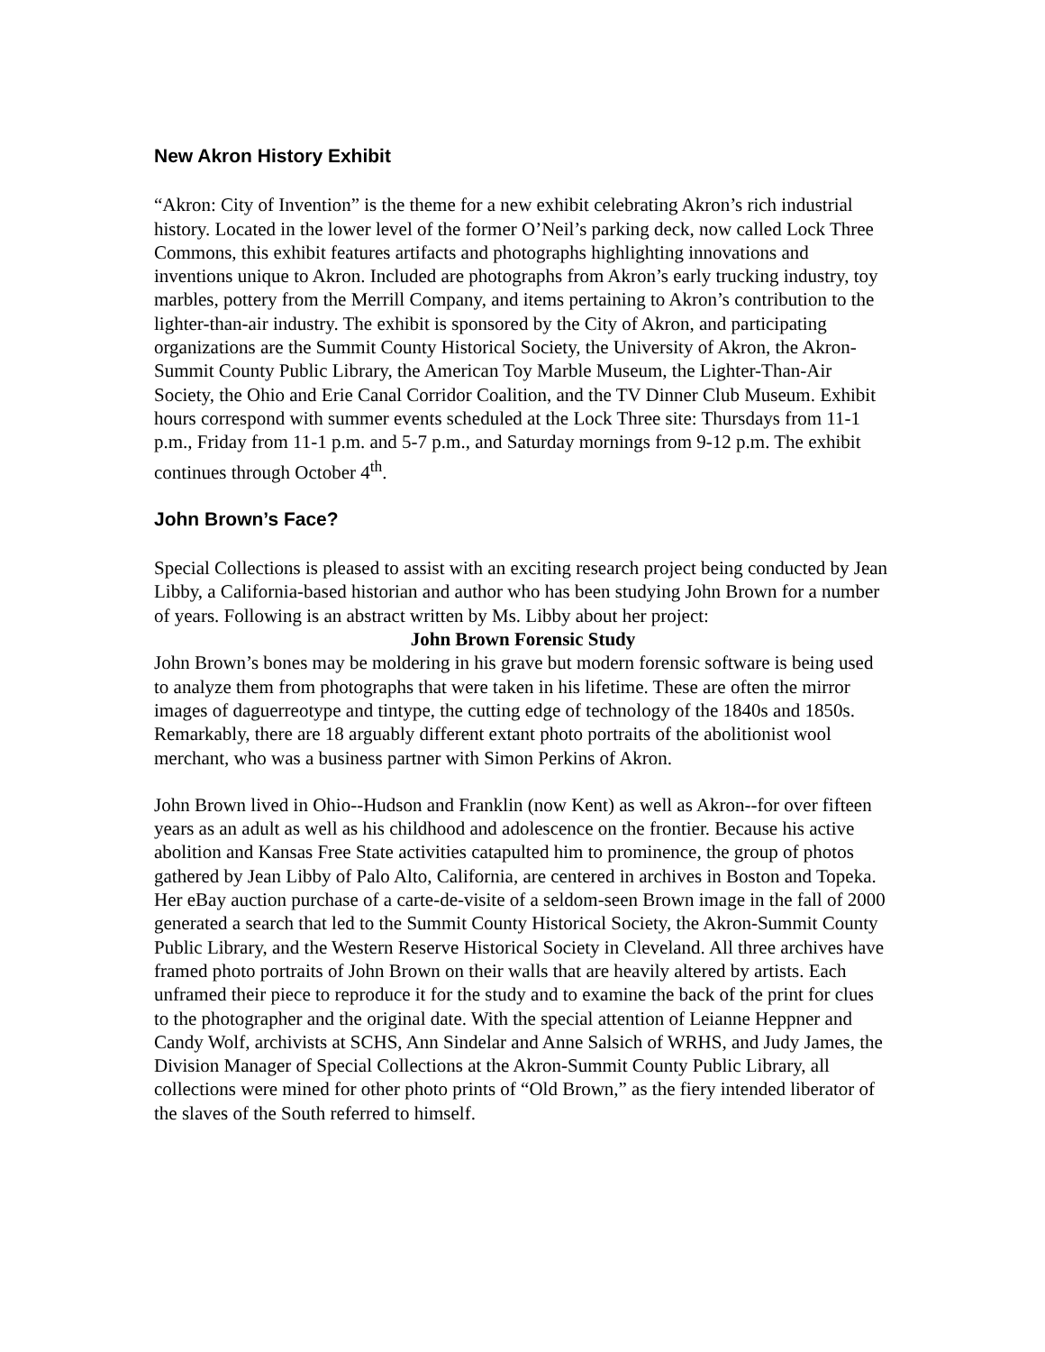New Akron History Exhibit
“Akron: City of Invention” is the theme for a new exhibit celebrating Akron’s rich industrial history. Located in the lower level of the former O’Neil’s parking deck, now called Lock Three Commons, this exhibit features artifacts and photographs highlighting innovations and inventions unique to Akron. Included are photographs from Akron’s early trucking industry, toy marbles, pottery from the Merrill Company, and items pertaining to Akron’s contribution to the lighter-than-air industry. The exhibit is sponsored by the City of Akron, and participating organizations are the Summit County Historical Society, the University of Akron, the Akron-Summit County Public Library, the American Toy Marble Museum, the Lighter-Than-Air Society, the Ohio and Erie Canal Corridor Coalition, and the TV Dinner Club Museum. Exhibit hours correspond with summer events scheduled at the Lock Three site: Thursdays from 11-1 p.m., Friday from 11-1 p.m. and 5-7 p.m., and Saturday mornings from 9-12 p.m. The exhibit continues through October 4<sup>th</sup>.
John Brown’s Face?
Special Collections is pleased to assist with an exciting research project being conducted by Jean Libby, a California-based historian and author who has been studying John Brown for a number of years. Following is an abstract written by Ms. Libby about her project:
John Brown Forensic Study
John Brown’s bones may be moldering in his grave but modern forensic software is being used to analyze them from photographs that were taken in his lifetime. These are often the mirror images of daguerreotype and tintype, the cutting edge of technology of the 1840s and 1850s. Remarkably, there are 18 arguably different extant photo portraits of the abolitionist wool merchant, who was a business partner with Simon Perkins of Akron.
John Brown lived in Ohio--Hudson and Franklin (now Kent) as well as Akron--for over fifteen years as an adult as well as his childhood and adolescence on the frontier. Because his active abolition and Kansas Free State activities catapulted him to prominence, the group of photos gathered by Jean Libby of Palo Alto, California, are centered in archives in Boston and Topeka. Her eBay auction purchase of a carte-de-visite of a seldom-seen Brown image in the fall of 2000 generated a search that led to the Summit County Historical Society, the Akron-Summit County Public Library, and the Western Reserve Historical Society in Cleveland. All three archives have framed photo portraits of John Brown on their walls that are heavily altered by artists. Each unframed their piece to reproduce it for the study and to examine the back of the print for clues to the photographer and the original date. With the special attention of Leianne Heppner and Candy Wolf, archivists at SCHS, Ann Sindelar and Anne Salsich of WRHS, and Judy James, the Division Manager of Special Collections at the Akron-Summit County Public Library, all collections were mined for other photo prints of “Old Brown,” as the fiery intended liberator of the slaves of the South referred to himself.